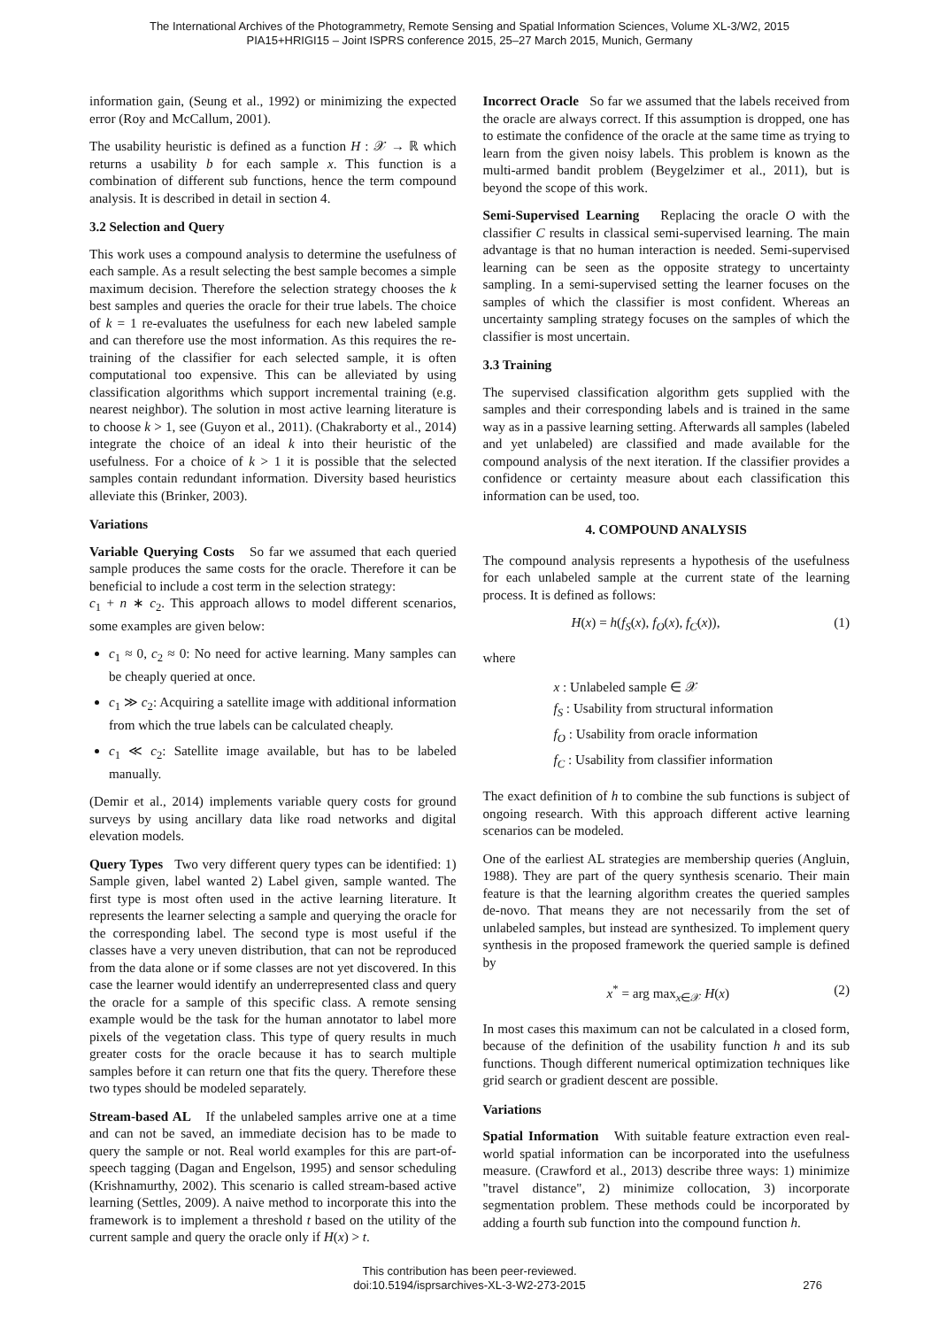The International Archives of the Photogrammetry, Remote Sensing and Spatial Information Sciences, Volume XL-3/W2, 2015
PIA15+HRIGI15 – Joint ISPRS conference 2015, 25–27 March 2015, Munich, Germany
information gain, (Seung et al., 1992) or minimizing the expected error (Roy and McCallum, 2001).
The usability heuristic is defined as a function H : 𝒳 → ℝ which returns a usability b for each sample x. This function is a combination of different sub functions, hence the term compound analysis. It is described in detail in section 4.
3.2 Selection and Query
This work uses a compound analysis to determine the usefulness of each sample. As a result selecting the best sample becomes a simple maximum decision. Therefore the selection strategy chooses the k best samples and queries the oracle for their true labels. The choice of k = 1 re-evaluates the usefulness for each new labeled sample and can therefore use the most information. As this requires the re-training of the classifier for each selected sample, it is often computational too expensive. This can be alleviated by using classification algorithms which support incremental training (e.g. nearest neighbor). The solution in most active learning literature is to choose k > 1, see (Guyon et al., 2011). (Chakraborty et al., 2014) integrate the choice of an ideal k into their heuristic of the usefulness. For a choice of k > 1 it is possible that the selected samples contain redundant information. Diversity based heuristics alleviate this (Brinker, 2003).
Variations
Variable Querying Costs So far we assumed that each queried sample produces the same costs for the oracle. Therefore it can be beneficial to include a cost term in the selection strategy:
c<sub>1</sub> + n ∗ c<sub>2</sub>. This approach allows to model different scenarios, some examples are given below:
c<sub>1</sub> ≈ 0, c<sub>2</sub> ≈ 0: No need for active learning. Many samples can be cheaply queried at once.
c<sub>1</sub> ≫ c<sub>2</sub>: Acquiring a satellite image with additional information from which the true labels can be calculated cheaply.
c<sub>1</sub> ≪ c<sub>2</sub>: Satellite image available, but has to be labeled manually.
(Demir et al., 2014) implements variable query costs for ground surveys by using ancillary data like road networks and digital elevation models.
Query Types Two very different query types can be identified: 1) Sample given, label wanted 2) Label given, sample wanted. The first type is most often used in the active learning literature. It represents the learner selecting a sample and querying the oracle for the corresponding label. The second type is most useful if the classes have a very uneven distribution, that can not be reproduced from the data alone or if some classes are not yet discovered. In this case the learner would identify an underrepresented class and query the oracle for a sample of this specific class. A remote sensing example would be the task for the human annotator to label more pixels of the vegetation class. This type of query results in much greater costs for the oracle because it has to search multiple samples before it can return one that fits the query. Therefore these two types should be modeled separately.
Stream-based AL If the unlabeled samples arrive one at a time and can not be saved, an immediate decision has to be made to query the sample or not. Real world examples for this are part-of-speech tagging (Dagan and Engelson, 1995) and sensor scheduling (Krishnamurthy, 2002). This scenario is called stream-based active learning (Settles, 2009). A naive method to incorporate this into the framework is to implement a threshold t based on the utility of the current sample and query the oracle only if H(x) > t.
Incorrect Oracle So far we assumed that the labels received from the oracle are always correct. If this assumption is dropped, one has to estimate the confidence of the oracle at the same time as trying to learn from the given noisy labels. This problem is known as the multi-armed bandit problem (Beygelzimer et al., 2011), but is beyond the scope of this work.
Semi-Supervised Learning Replacing the oracle O with the classifier C results in classical semi-supervised learning. The main advantage is that no human interaction is needed. Semi-supervised learning can be seen as the opposite strategy to uncertainty sampling. In a semi-supervised setting the learner focuses on the samples of which the classifier is most confident. Whereas an uncertainty sampling strategy focuses on the samples of which the classifier is most uncertain.
3.3 Training
The supervised classification algorithm gets supplied with the samples and their corresponding labels and is trained in the same way as in a passive learning setting. Afterwards all samples (labeled and yet unlabeled) are classified and made available for the compound analysis of the next iteration. If the classifier provides a confidence or certainty measure about each classification this information can be used, too.
4. COMPOUND ANALYSIS
The compound analysis represents a hypothesis of the usefulness for each unlabeled sample at the current state of the learning process. It is defined as follows:
H(x) = h(f<sub>S</sub>(x), f<sub>O</sub>(x), f<sub>C</sub>(x)), (1)
where
x : Unlabeled sample ∈ 𝒳
f<sub>S</sub> : Usability from structural information
f<sub>O</sub> : Usability from oracle information
f<sub>C</sub> : Usability from classifier information
The exact definition of h to combine the sub functions is subject of ongoing research. With this approach different active learning scenarios can be modeled.
One of the earliest AL strategies are membership queries (Angluin, 1988). They are part of the query synthesis scenario. Their main feature is that the learning algorithm creates the queried samples de-novo. That means they are not necessarily from the set of unlabeled samples, but instead are synthesized. To implement query synthesis in the proposed framework the queried sample is defined by
x<sup>*</sup> = arg max<sub>x∈𝒳</sub> H(x) (2)
In most cases this maximum can not be calculated in a closed form, because of the definition of the usability function h and its sub functions. Though different numerical optimization techniques like grid search or gradient descent are possible.
Variations
Spatial Information With suitable feature extraction even real-world spatial information can be incorporated into the usefulness measure. (Crawford et al., 2013) describe three ways: 1) minimize "travel distance", 2) minimize collocation, 3) incorporate segmentation problem. These methods could be incorporated by adding a fourth sub function into the compound function h.
This contribution has been peer-reviewed.
doi:10.5194/isprsarchives-XL-3-W2-273-2015
276